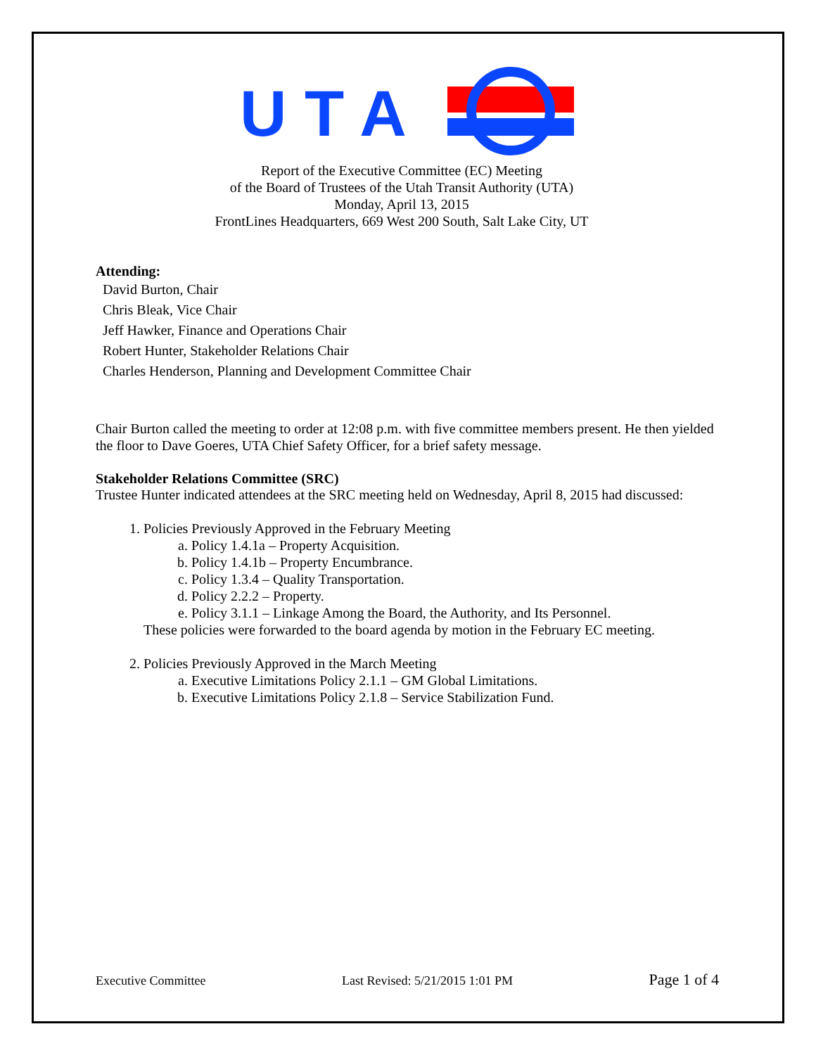U T A
Report of the Executive Committee (EC) Meeting
of the Board of Trustees of the Utah Transit Authority (UTA)
Monday, April 13, 2015
FrontLines Headquarters, 669 West 200 South, Salt Lake City, UT
Attending:
David Burton, Chair
Chris Bleak, Vice Chair
Jeff Hawker, Finance and Operations Chair
Robert Hunter, Stakeholder Relations Chair
Charles Henderson, Planning and Development Committee Chair
Chair Burton called the meeting to order at 12:08 p.m. with five committee members present. He then yielded the floor to Dave Goeres, UTA Chief Safety Officer, for a brief safety message.
Stakeholder Relations Committee (SRC)
Trustee Hunter indicated attendees at the SRC meeting held on Wednesday, April 8, 2015 had discussed:
1. Policies Previously Approved in the February Meeting
a. Policy 1.4.1a – Property Acquisition.
b. Policy 1.4.1b – Property Encumbrance.
c. Policy 1.3.4 – Quality Transportation.
d. Policy 2.2.2 – Property.
e. Policy 3.1.1 – Linkage Among the Board, the Authority, and Its Personnel.
These policies were forwarded to the board agenda by motion in the February EC meeting.
2. Policies Previously Approved in the March Meeting
a. Executive Limitations Policy 2.1.1 – GM Global Limitations.
b. Executive Limitations Policy 2.1.8 – Service Stabilization Fund.
Executive Committee Last Revised: 5/21/2015 1:01 PM Page 1 of 4